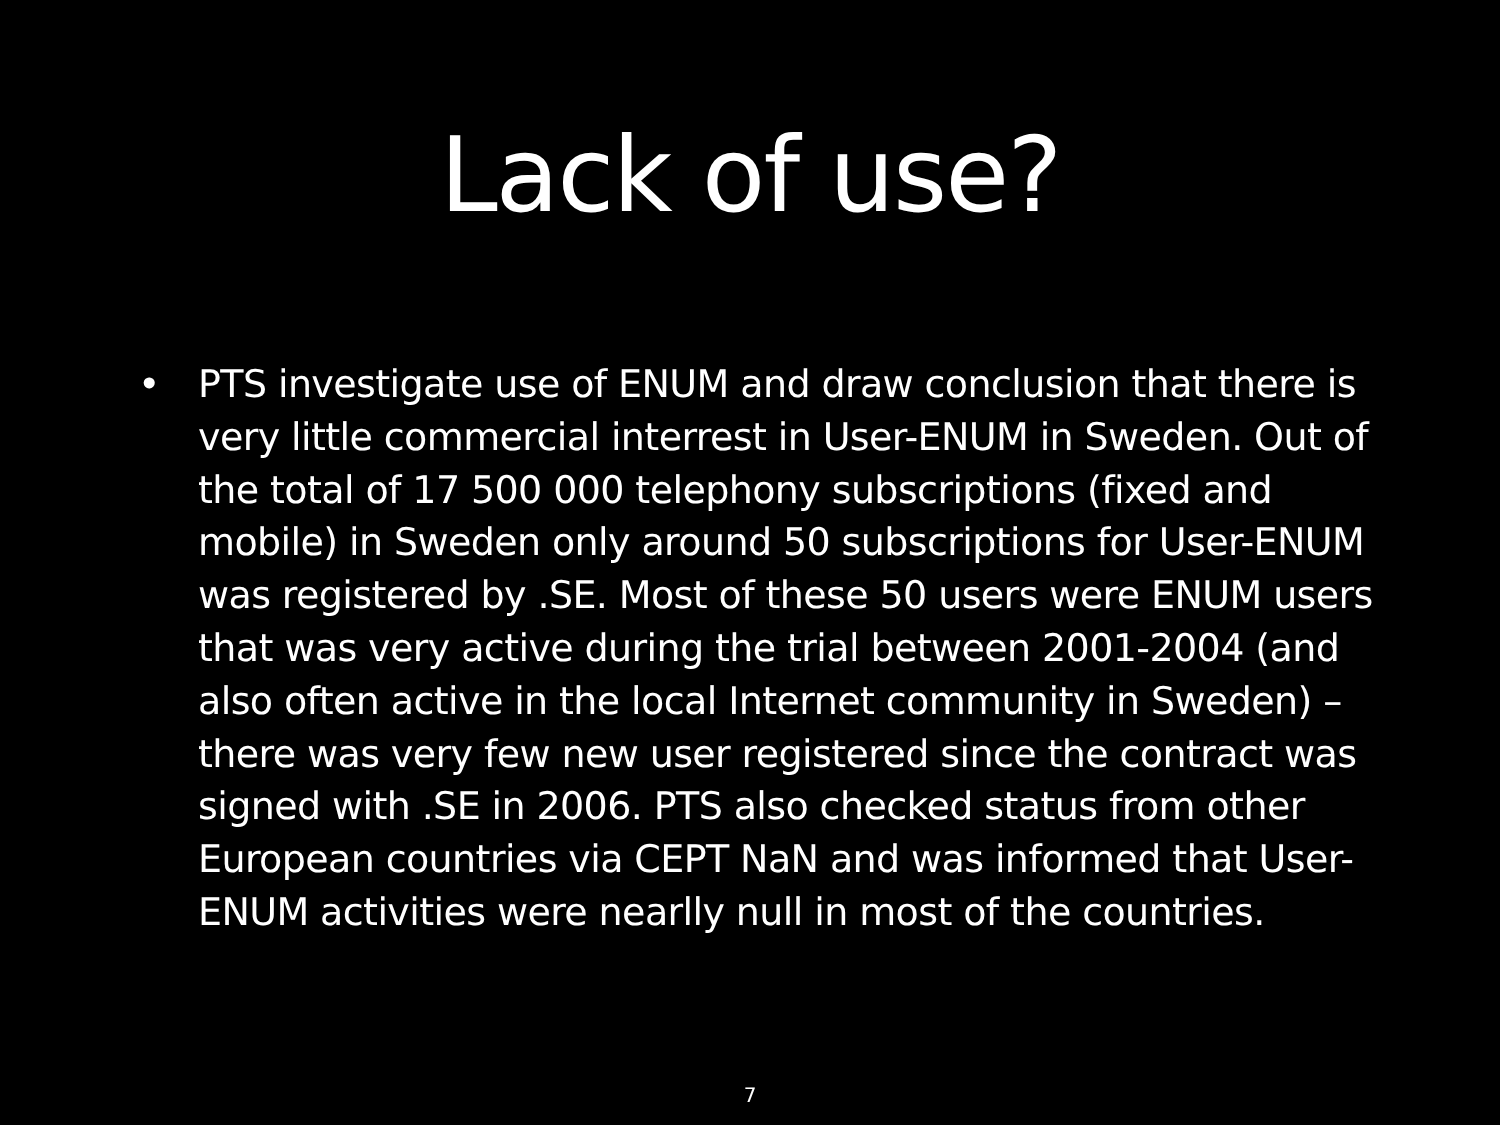Lack of use?
• PTS investigate use of ENUM and draw conclusion that there is very little commercial interrest in User-ENUM in Sweden. Out of the total of 17 500 000 telephony subscriptions (fixed and mobile) in Sweden only around 50 subscriptions for User-ENUM was registered by .SE. Most of these 50 users were ENUM users that was very active during the trial between 2001-2004 (and also often active in the local Internet community in Sweden) – there was very few new user registered since the contract was signed with .SE in 2006. PTS also checked status from other European countries via CEPT NaN and was informed that User-ENUM activities were nearlly null in most of the countries.
7